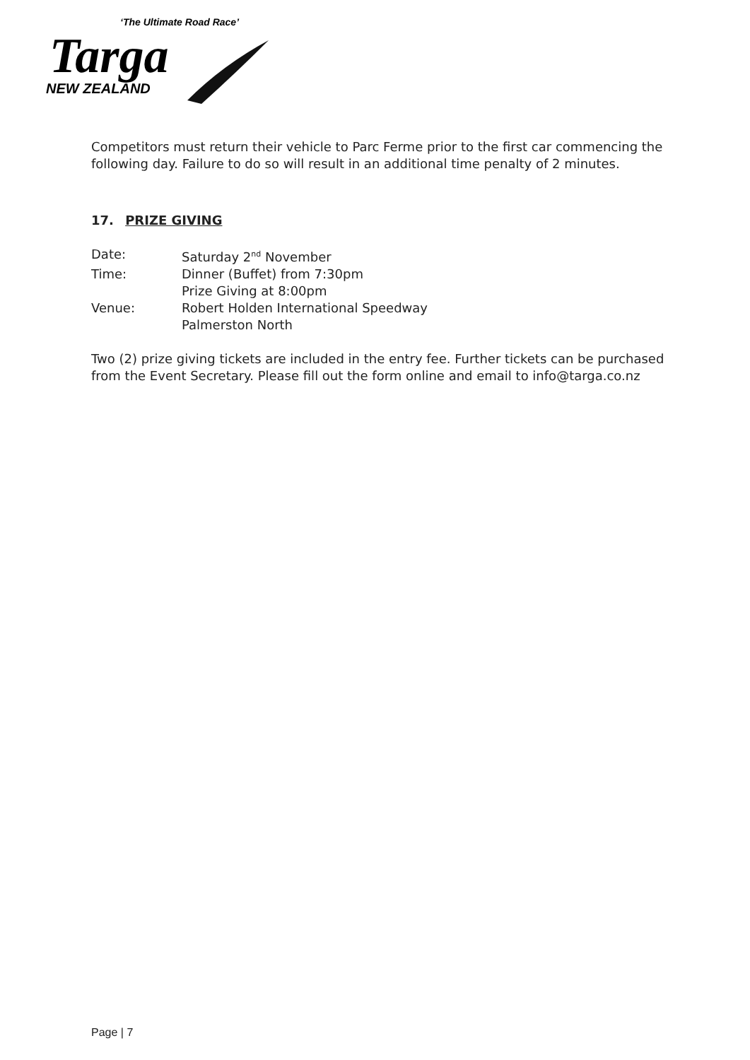‘The Ultimate Road Race’
Targa
NEW ZEALAND
Competitors must return their vehicle to Parc Ferme prior to the first car commencing the following day. Failure to do so will result in an additional time penalty of 2 minutes.
17. PRIZE GIVING
Date: Saturday 2<sup>nd</sup> November
Time: Dinner (Buffet) from 7:30pm
Prize Giving at 8:00pm
Venue: Robert Holden International Speedway
Palmerston North
Two (2) prize giving tickets are included in the entry fee. Further tickets can be purchased from the Event Secretary. Please fill out the form online and email to info@targa.co.nz
Page | 7